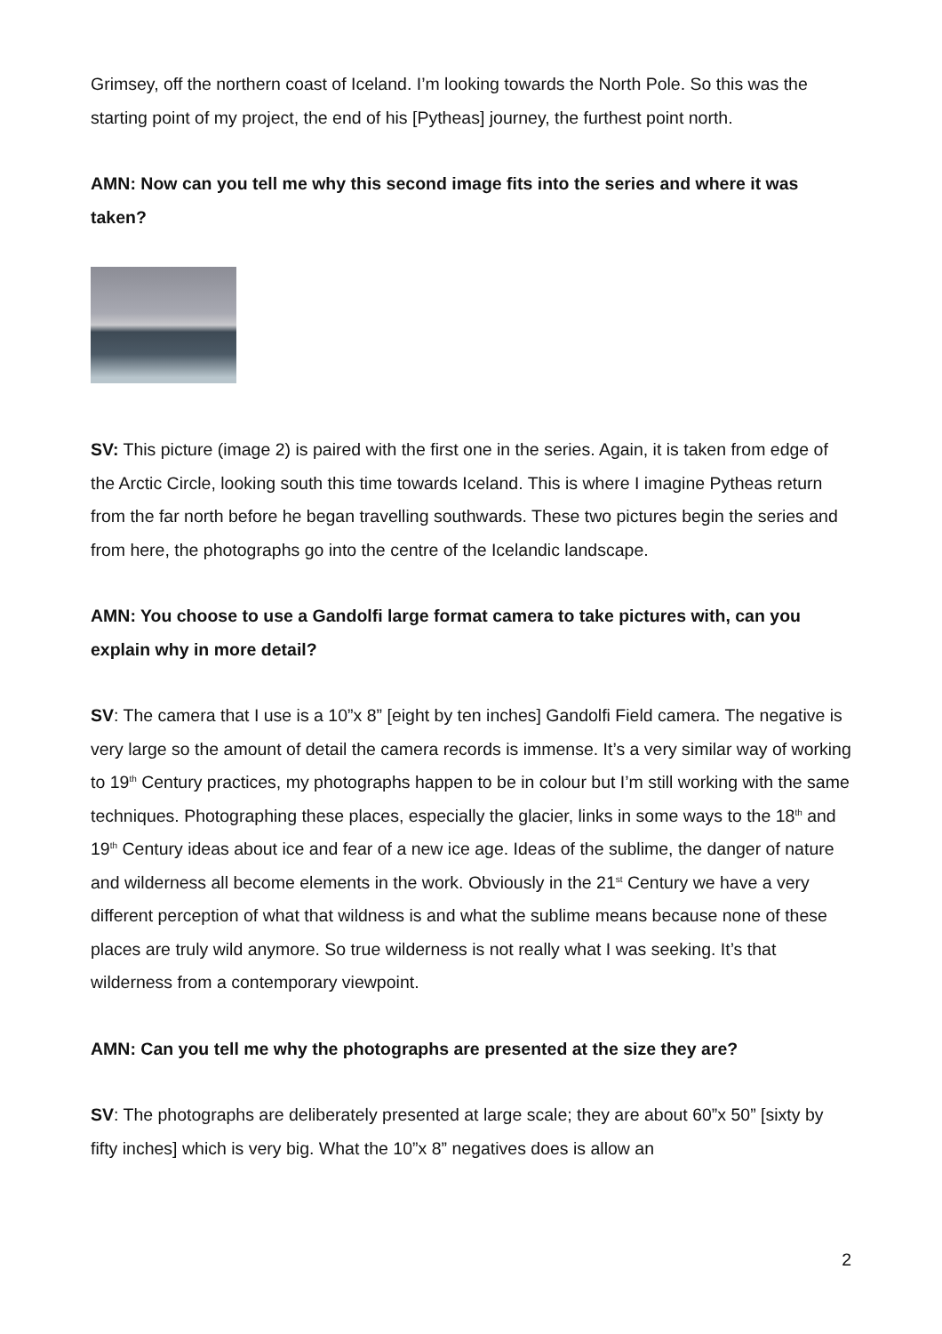Grimsey, off the northern coast of Iceland. I’m looking towards the North Pole. So this was the starting point of my project, the end of his [Pytheas] journey, the furthest point north.
AMN: Now can you tell me why this second image fits into the series and where it was taken?
SV: This picture (image 2) is paired with the first one in the series. Again, it is taken from edge of the Arctic Circle, looking south this time towards Iceland. This is where I imagine Pytheas return from the far north before he began travelling southwards. These two pictures begin the series and from here, the photographs go into the centre of the Icelandic landscape.
AMN: You choose to use a Gandolfi large format camera to take pictures with, can you explain why in more detail?
SV: The camera that I use is a 10”x 8” [eight by ten inches] Gandolfi Field camera. The negative is very large so the amount of detail the camera records is immense. It’s a very similar way of working to 19<sup>th</sup> Century practices, my photographs happen to be in colour but I’m still working with the same techniques. Photographing these places, especially the glacier, links in some ways to the 18<sup>th</sup> and 19<sup>th</sup> Century ideas about ice and fear of a new ice age. Ideas of the sublime, the danger of nature and wilderness all become elements in the work. Obviously in the 21<sup>st</sup> Century we have a very different perception of what that wildness is and what the sublime means because none of these places are truly wild anymore. So true wilderness is not really what I was seeking. It’s that wilderness from a contemporary viewpoint.
AMN: Can you tell me why the photographs are presented at the size they are?
SV: The photographs are deliberately presented at large scale; they are about 60”x 50” [sixty by fifty inches] which is very big. What the 10”x 8” negatives does is allow an
2